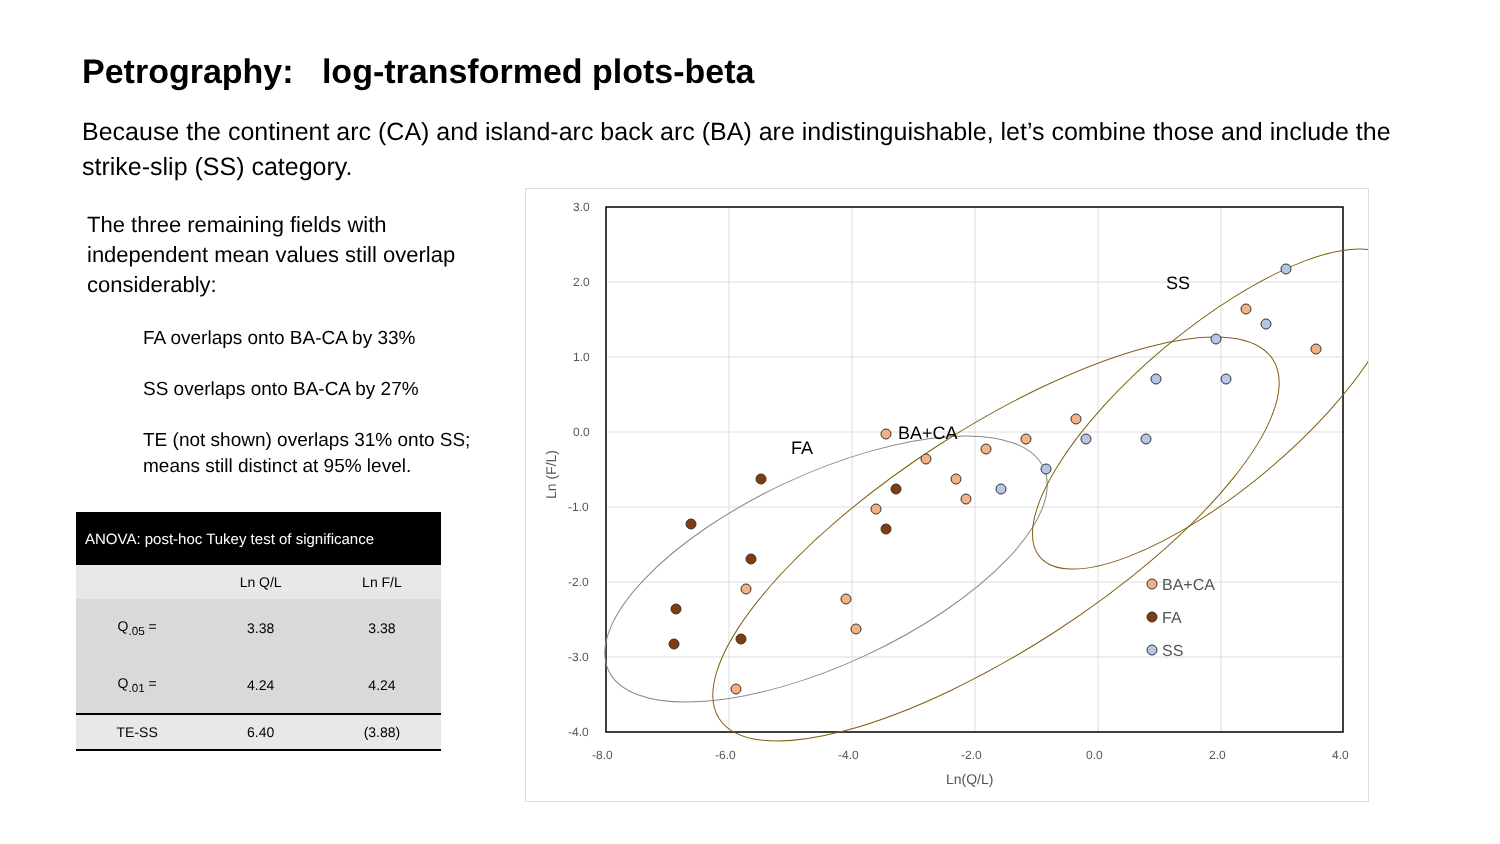Petrography: log-transformed plots-beta
Because the continent arc (CA) and island-arc back arc (BA) are indistinguishable, let’s combine those and include the strike-slip (SS) category.
The three remaining fields with independent mean values still overlap considerably:
FA overlaps onto BA-CA by 33%
SS overlaps onto BA-CA by 27%
TE (not shown) overlaps 31% onto SS; means still distinct at 95% level.
| ANOVA: post-hoc Tukey test of significance | | |
| --- | --- | --- |
| | Ln Q/L | Ln F/L |
| Q<sub>.05</sub> = | 3.38 | 3.38 |
| Q<sub>.01</sub> = | 4.24 | 4.24 |
| TE-SS | 6.40 | (3.88) |
3.0
2.0
1.0
0.0
-1.0
-2.0
-3.0
-4.0
-8.0
-6.0
-4.0
-2.0
0.0
2.0
4.0
Ln(Q/L)
Ln (F/L)
FA
BA+CA
SS
BA+CA
FA
SS